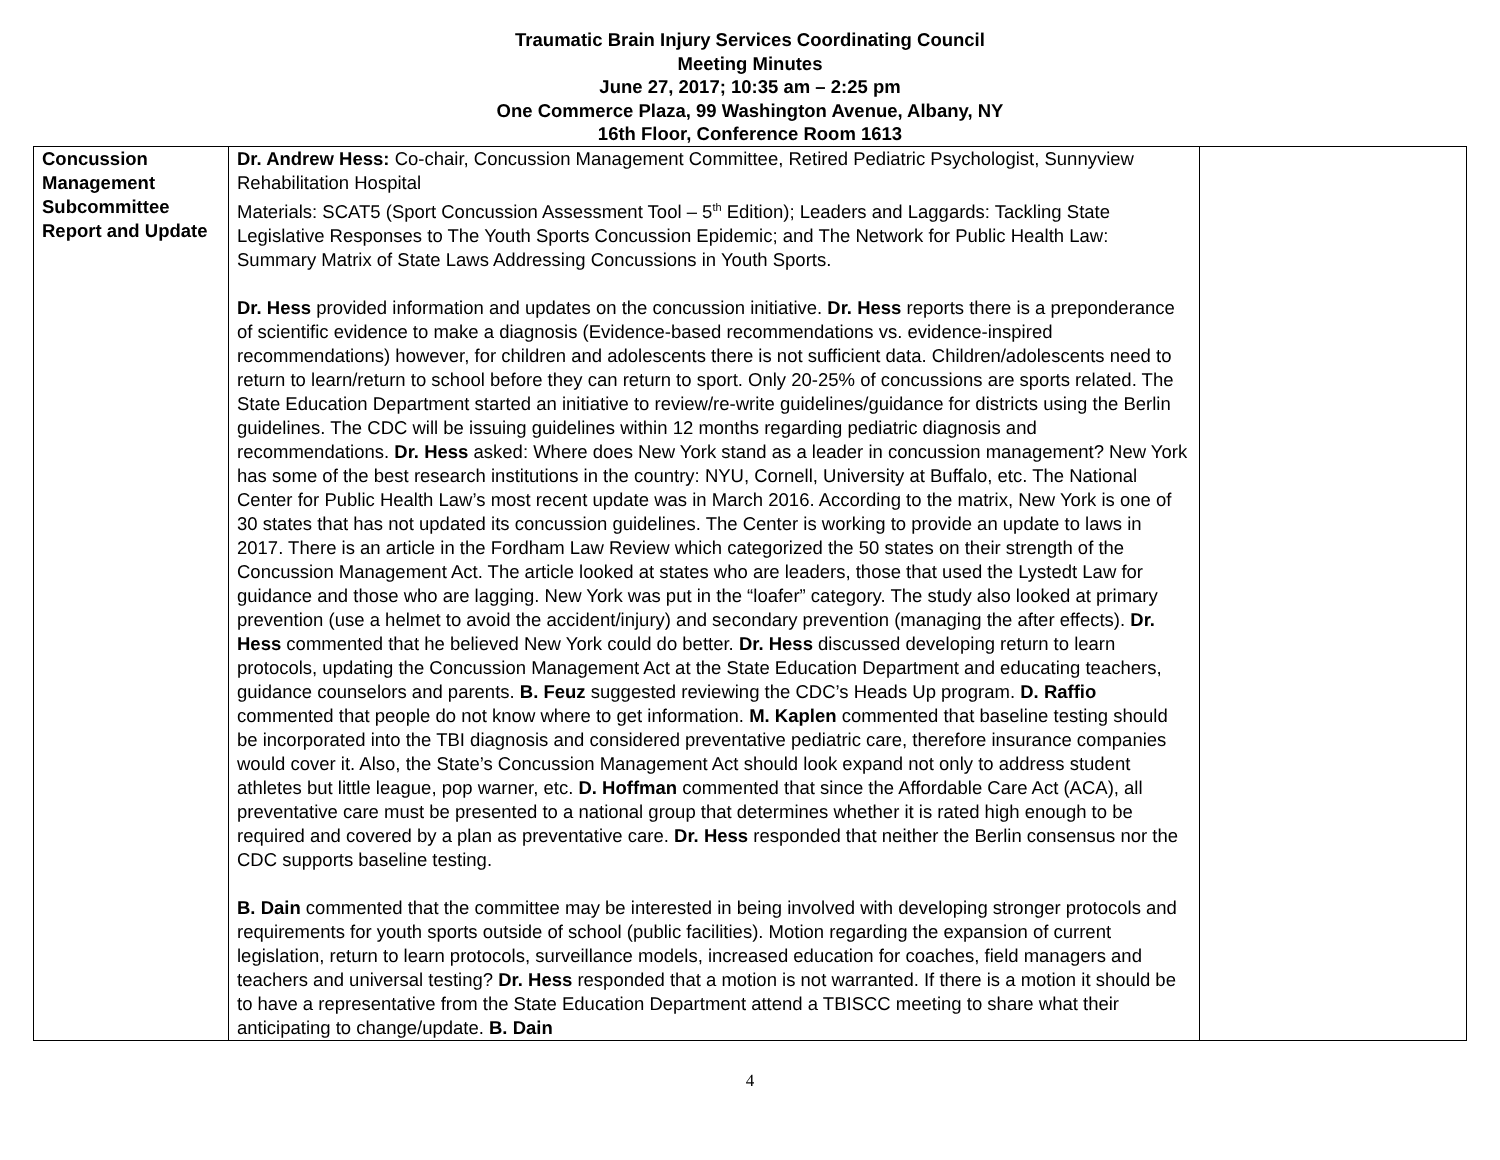Traumatic Brain Injury Services Coordinating Council
Meeting Minutes
June 27, 2017; 10:35 am – 2:25 pm
One Commerce Plaza, 99 Washington Avenue, Albany, NY
16th Floor, Conference Room 1613
| Concussion Management Subcommittee Report and Update | Dr. Andrew Hess: Co-chair, Concussion Management Committee, Retired Pediatric Psychologist, Sunnyview Rehabilitation Hospital Materials: SCAT5 (Sport Concussion Assessment Tool – 5<sup>th</sup> Edition); Leaders and Laggards: Tackling State Legislative Responses to The Youth Sports Concussion Epidemic; and The Network for Public Health Law: Summary Matrix of State Laws Addressing Concussions in Youth Sports. Dr. Hess provided information and updates on the concussion initiative. Dr. Hess reports there is a preponderance of scientific evidence to make a diagnosis (Evidence-based recommendations vs. evidence-inspired recommendations) however, for children and adolescents there is not sufficient data. Children/adolescents need to return to learn/return to school before they can return to sport. Only 20-25% of concussions are sports related. The State Education Department started an initiative to review/re-write guidelines/guidance for districts using the Berlin guidelines. The CDC will be issuing guidelines within 12 months regarding pediatric diagnosis and recommendations. Dr. Hess asked: Where does New York stand as a leader in concussion management? New York has some of the best research institutions in the country: NYU, Cornell, University at Buffalo, etc. The National Center for Public Health Law’s most recent update was in March 2016. According to the matrix, New York is one of 30 states that has not updated its concussion guidelines. The Center is working to provide an update to laws in 2017. There is an article in the Fordham Law Review which categorized the 50 states on their strength of the Concussion Management Act. The article looked at states who are leaders, those that used the Lystedt Law for guidance and those who are lagging. New York was put in the “loafer” category. The study also looked at primary prevention (use a helmet to avoid the accident/injury) and secondary prevention (managing the after effects). Dr. Hess commented that he believed New York could do better. Dr. Hess discussed developing return to learn protocols, updating the Concussion Management Act at the State Education Department and educating teachers, guidance counselors and parents. B. Feuz suggested reviewing the CDC’s Heads Up program. D. Raffio commented that people do not know where to get information. M. Kaplen commented that baseline testing should be incorporated into the TBI diagnosis and considered preventative pediatric care, therefore insurance companies would cover it. Also, the State’s Concussion Management Act should look expand not only to address student athletes but little league, pop warner, etc. D. Hoffman commented that since the Affordable Care Act (ACA), all preventative care must be presented to a national group that determines whether it is rated high enough to be required and covered by a plan as preventative care. Dr. Hess responded that neither the Berlin consensus nor the CDC supports baseline testing. B. Dain commented that the committee may be interested in being involved with developing stronger protocols and requirements for youth sports outside of school (public facilities). Motion regarding the expansion of current legislation, return to learn protocols, surveillance models, increased education for coaches, field managers and teachers and universal testing? Dr. Hess responded that a motion is not warranted. If there is a motion it should be to have a representative from the State Education Department attend a TBISCC meeting to share what their anticipating to change/update. B. Dain | |
4